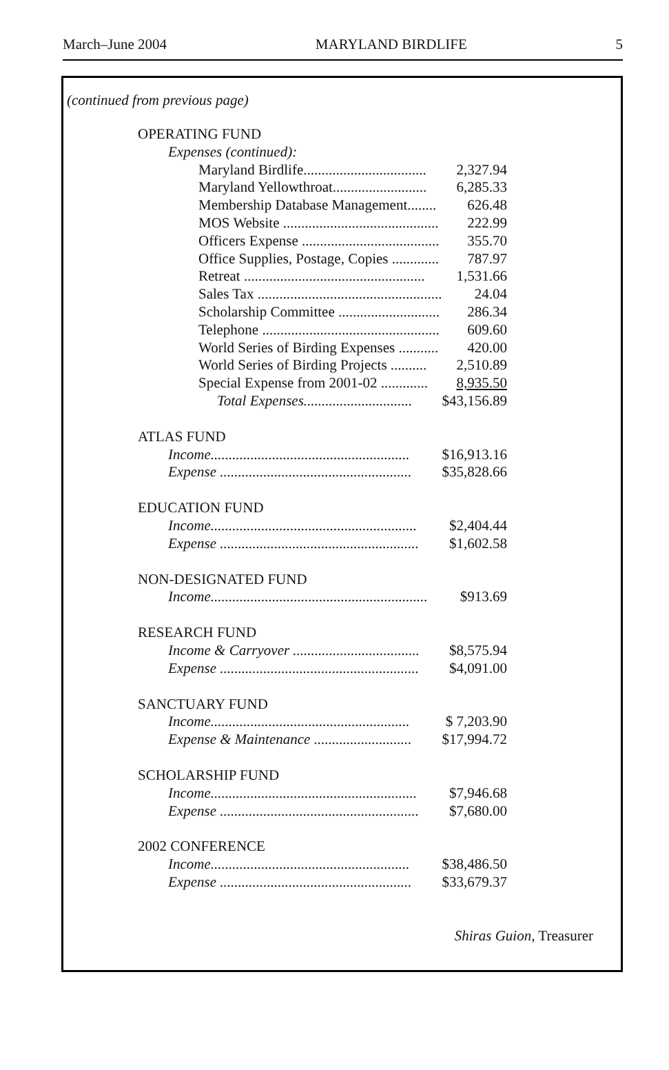March–June 2004 MARYLAND BIRDLIFE 5
(continued from previous page)
| OPERATING FUND | |
| Expenses (continued): | |
| Maryland Birdlife.................................. | 2,327.94 |
| Maryland Yellowthroat.......................... | 6,285.33 |
| Membership Database Management........ | 626.48 |
| MOS Website ........................................... | 222.99 |
| Officers Expense ...................................... | 355.70 |
| Office Supplies, Postage, Copies ............. | 787.97 |
| Retreat .................................................. | 1,531.66 |
| Sales Tax ................................................... | 24.04 |
| Scholarship Committee ............................ | 286.34 |
| Telephone ................................................. | 609.60 |
| World Series of Birding Expenses ........... | 420.00 |
| World Series of Birding Projects .......... | 2,510.89 |
| Special Expense from 2001-02 ............. | 8,935.50 |
| Total Expenses.............................. | $43,156.89 |
| ATLAS FUND | |
| Income....................................................... | $16,913.16 |
| Expense ..................................................... | $35,828.66 |
| EDUCATION FUND | |
| Income......................................................... | $2,404.44 |
| Expense ....................................................... | $1,602.58 |
| NON-DESIGNATED FUND | |
| Income............................................................ | $913.69 |
| RESEARCH FUND | |
| Income & Carryover ................................... | $8,575.94 |
| Expense ....................................................... | $4,091.00 |
| SANCTUARY FUND | |
| Income....................................................... | $ 7,203.90 |
| Expense & Maintenance ........................... | $17,994.72 |
| SCHOLARSHIP FUND | |
| Income......................................................... | $7,946.68 |
| Expense ....................................................... | $7,680.00 |
| 2002 CONFERENCE | |
| Income....................................................... | $38,486.50 |
| Expense ..................................................... | $33,679.37 |
Shiras Guion, Treasurer